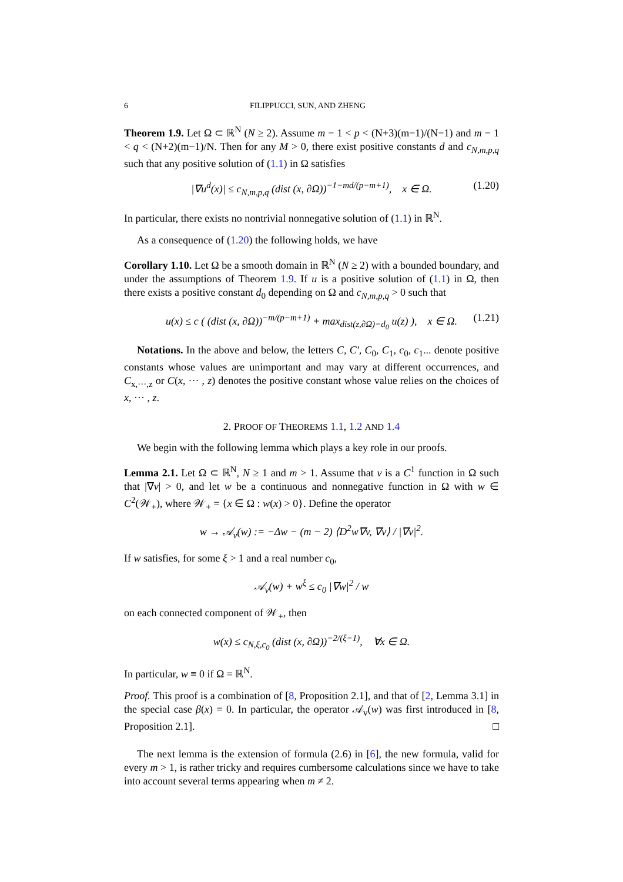6 FILIPPUCCI, SUN, AND ZHENG
Theorem 1.9. Let Ω ⊂ ℝ<sup>N</sup> (N ≥ 2). Assume m − 1 < p < (N+3)(m−1)/(N−1) and m − 1 < q < (N+2)(m−1)/N. Then for any M > 0, there exist positive constants d and c<sub>N,m,p,q</sub> such that any positive solution of (1.1) in Ω satisfies
|∇u<sup>d</sup>(x)| ≤ c<sub>N,m,p,q</sub> (dist (x, ∂Ω))<sup>−1−md/(p−m+1)</sup>, x ∈ Ω. (1.20)
In particular, there exists no nontrivial nonnegative solution of (1.1) in ℝ<sup>N</sup>.
As a consequence of (1.20) the following holds, we have
Corollary 1.10. Let Ω be a smooth domain in ℝ<sup>N</sup> (N ≥ 2) with a bounded boundary, and under the assumptions of Theorem 1.9. If u is a positive solution of (1.1) in Ω, then there exists a positive constant d<sub>0</sub> depending on Ω and c<sub>N,m,p,q</sub> > 0 such that
u(x) ≤ c ( (dist (x, ∂Ω))<sup>−m/(p−m+1)</sup> + max<sub>dist(z,∂Ω)=d<sub>0</sub></sub> u(z) ), x ∈ Ω. (1.21)
Notations. In the above and below, the letters C, C′, C<sub>0</sub>, C<sub>1</sub>, c<sub>0</sub>, c<sub>1</sub>... denote positive constants whose values are unimportant and may vary at different occurrences, and C<sub>x,···,z</sub> or C(x, ··· , z) denotes the positive constant whose value relies on the choices of x, ··· , z.
2. PROOF OF THEOREMS 1.1, 1.2 AND 1.4
We begin with the following lemma which plays a key role in our proofs.
Lemma 2.1. Let Ω ⊂ ℝ<sup>N</sup>, N ≥ 1 and m > 1. Assume that v is a C<sup>1</sup> function in Ω such that |∇v| > 0, and let w be a continuous and nonnegative function in Ω with w ∈ C<sup>2</sup>(𝒲<sub>+</sub>), where 𝒲<sub>+</sub> = {x ∈ Ω : w(x) > 0}. Define the operator
w → 𝒜<sub>v</sub>(w) := −Δw − (m − 2) ⟨D<sup>2</sup>w∇v, ∇v⟩ / |∇v|<sup>2</sup>.
If w satisfies, for some ξ > 1 and a real number c<sub>0</sub>,
𝒜<sub>v</sub>(w) + w<sup>ξ</sup> ≤ c<sub>0</sub> |∇w|<sup>2</sup> / w
on each connected component of 𝒲<sub>+</sub>, then
w(x) ≤ c<sub>N,ξ,c<sub>0</sub></sub> (dist (x, ∂Ω))<sup>−2/(ξ−1)</sup>, ∀x ∈ Ω.
In particular, w ≡ 0 if Ω = ℝ<sup>N</sup>.
Proof. This proof is a combination of [8, Proposition 2.1], and that of [2, Lemma 3.1] in the special case β(x) = 0. In particular, the operator 𝒜<sub>v</sub>(w) was first introduced in [8, Proposition 2.1]. □
The next lemma is the extension of formula (2.6) in [6], the new formula, valid for every m > 1, is rather tricky and requires cumbersome calculations since we have to take into account several terms appearing when m ≠ 2.